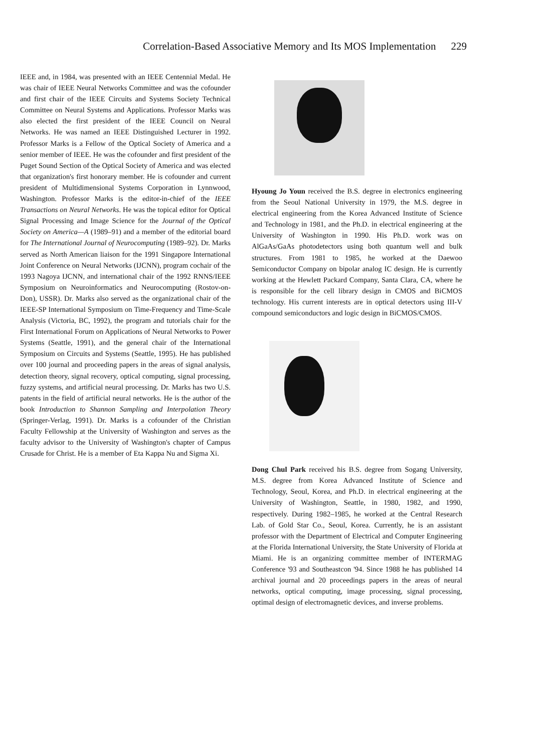Correlation-Based Associative Memory and Its MOS Implementation 229
IEEE and, in 1984, was presented with an IEEE Centennial Medal. He was chair of IEEE Neural Networks Committee and was the cofounder and first chair of the IEEE Circuits and Systems Society Technical Committee on Neural Systems and Applications. Professor Marks was also elected the first president of the IEEE Council on Neural Networks. He was named an IEEE Distinguished Lecturer in 1992. Professor Marks is a Fellow of the Optical Society of America and a senior member of IEEE. He was the cofounder and first president of the Puget Sound Section of the Optical Society of America and was elected that organization's first honorary member. He is cofounder and current president of Multidimensional Systems Corporation in Lynnwood, Washington. Professor Marks is the editor-in-chief of the IEEE Transactions on Neural Networks. He was the topical editor for Optical Signal Processing and Image Science for the Journal of the Optical Society on America—A (1989–91) and a member of the editorial board for The International Journal of Neurocomputing (1989–92). Dr. Marks served as North American liaison for the 1991 Singapore International Joint Conference on Neural Networks (IJCNN), program cochair of the 1993 Nagoya IJCNN, and international chair of the 1992 RNNS/IEEE Symposium on Neuroinformatics and Neurocomputing (Rostov-on-Don), USSR). Dr. Marks also served as the organizational chair of the IEEE-SP International Symposium on Time-Frequency and Time-Scale Analysis (Victoria, BC, 1992), the program and tutorials chair for the First International Forum on Applications of Neural Networks to Power Systems (Seattle, 1991), and the general chair of the International Symposium on Circuits and Systems (Seattle, 1995). He has published over 100 journal and proceeding papers in the areas of signal analysis, detection theory, signal recovery, optical computing, signal processing, fuzzy systems, and artificial neural processing. Dr. Marks has two U.S. patents in the field of artificial neural networks. He is the author of the book Introduction to Shannon Sampling and Interpolation Theory (Springer-Verlag, 1991). Dr. Marks is a cofounder of the Christian Faculty Fellowship at the University of Washington and serves as the faculty advisor to the University of Washington's chapter of Campus Crusade for Christ. He is a member of Eta Kappa Nu and Sigma Xi.
Hyoung Jo Youn received the B.S. degree in electronics engineering from the Seoul National University in 1979, the M.S. degree in electrical engineering from the Korea Advanced Institute of Science and Technology in 1981, and the Ph.D. in electrical engineering at the University of Washington in 1990. His Ph.D. work was on AlGaAs/GaAs photodetectors using both quantum well and bulk structures. From 1981 to 1985, he worked at the Daewoo Semiconductor Company on bipolar analog IC design. He is currently working at the Hewlett Packard Company, Santa Clara, CA, where he is responsible for the cell library design in CMOS and BiCMOS technology. His current interests are in optical detectors using III-V compound semiconductors and logic design in BiCMOS/CMOS.
Dong Chul Park received his B.S. degree from Sogang University, M.S. degree from Korea Advanced Institute of Science and Technology, Seoul, Korea, and Ph.D. in electrical engineering at the University of Washington, Seattle, in 1980, 1982, and 1990, respectively. During 1982–1985, he worked at the Central Research Lab. of Gold Star Co., Seoul, Korea. Currently, he is an assistant professor with the Department of Electrical and Computer Engineering at the Florida International University, the State University of Florida at Miami. He is an organizing committee member of INTERMAG Conference '93 and Southeastcon '94. Since 1988 he has published 14 archival journal and 20 proceedings papers in the areas of neural networks, optical computing, image processing, signal processing, optimal design of electromagnetic devices, and inverse problems.